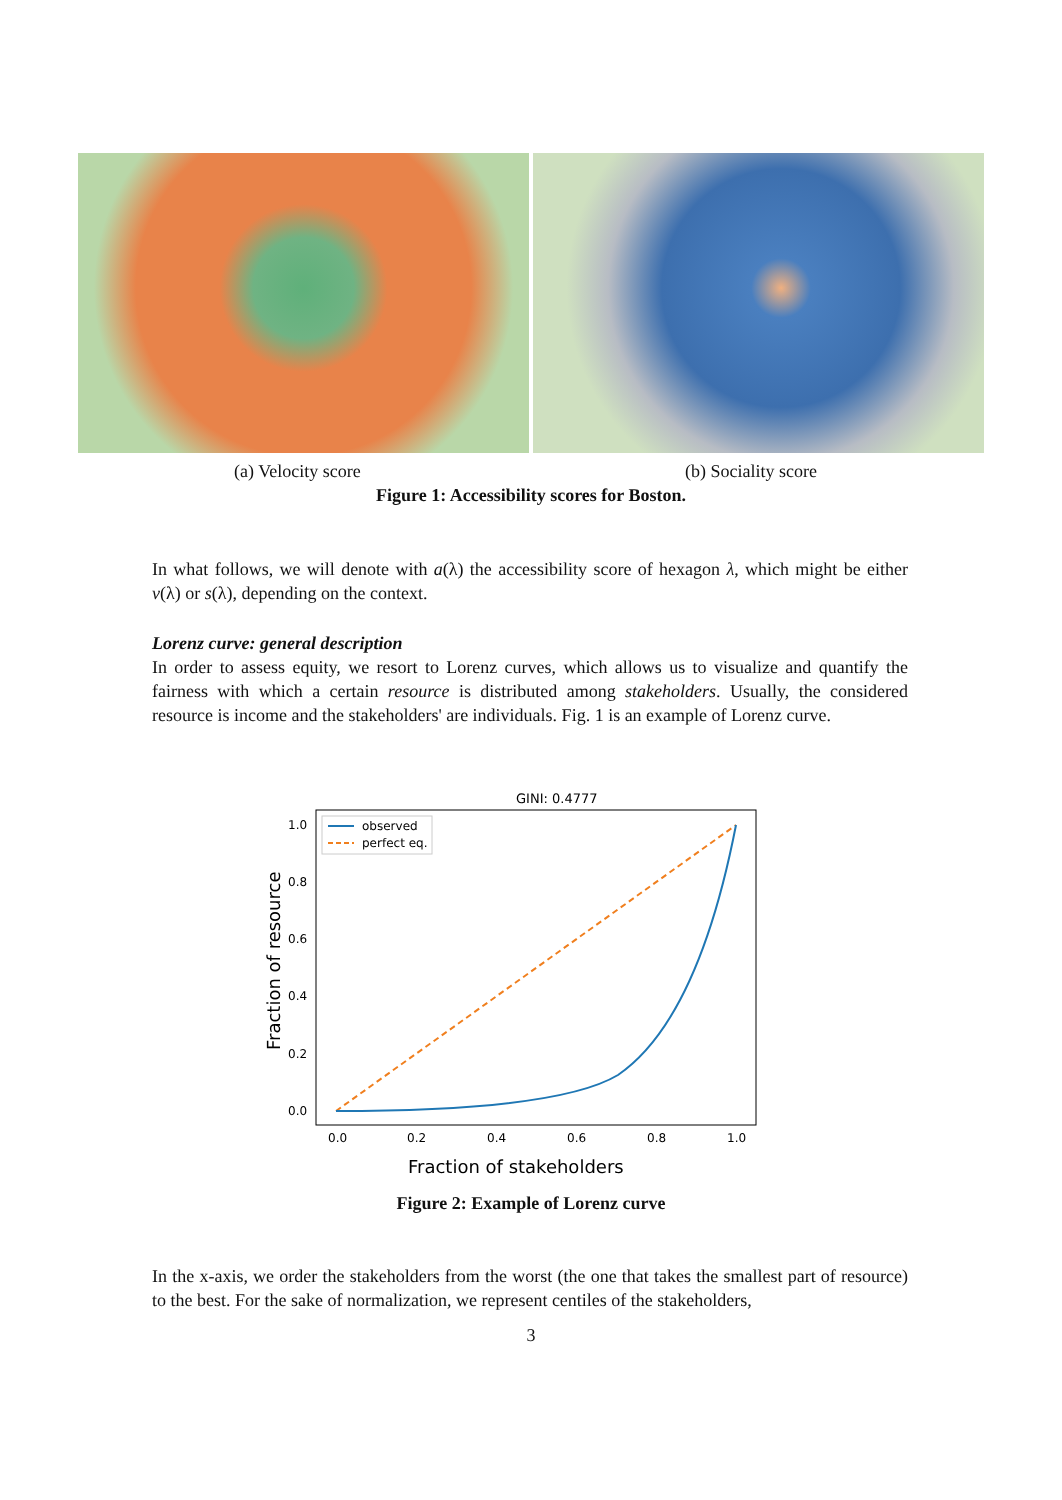(a) Velocity score (b) Sociality score
Figure 1: Accessibility scores for Boston.
In what follows, we will denote with a(λ) the accessibility score of hexagon λ, which might be either v(λ) or s(λ), depending on the context.
Lorenz curve: general description
In order to assess equity, we resort to Lorenz curves, which allows us to visualize and quantify the fairness with which a certain resource is distributed among stakeholders. Usually, the considered resource is income and the stakeholders' are individuals. Fig. 1 is an example of Lorenz curve.
GINI: 0.4777
observed
perfect eq.
1.0
0.8
0.6
0.4
0.2
0.0
0.0
0.2
0.4
0.6
0.8
1.0
Fraction of stakeholders
Fraction of resource
Figure 2: Example of Lorenz curve
In the x-axis, we order the stakeholders from the worst (the one that takes the smallest part of resource) to the best. For the sake of normalization, we represent centiles of the stakeholders,
3